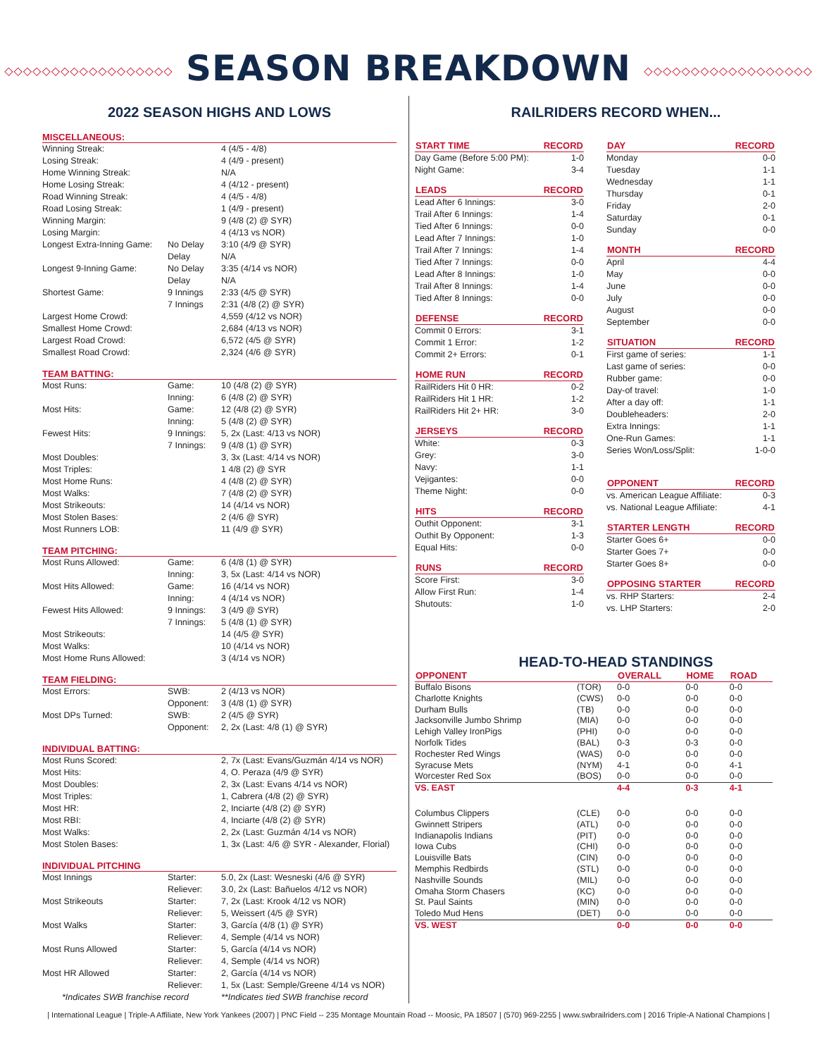◇◇◇◇◇◇◇◇◇◇◇◇◇◇◇◇◇◇ SEASON BREAKDOWN ◇◇◇◇◇◇◇◇◇◇◇◇◇◇◇◇◇◇
2022 SEASON HIGHS AND LOWS
MISCELLANEOUS:
| Winning Streak: | | 4 (4/5 - 4/8) |
| Losing Streak: | | 4 (4/9 - present) |
| Home Winning Streak: | | N/A |
| Home Losing Streak: | | 4 (4/12 - present) |
| Road Winning Streak: | | 4 (4/5 - 4/8) |
| Road Losing Streak: | | 1 (4/9 - present) |
| Winning Margin: | | 9 (4/8 (2) @ SYR) |
| Losing Margin: | | 4 (4/13 vs NOR) |
| Longest Extra-Inning Game: | No Delay | 3:10 (4/9 @ SYR) |
| | Delay | N/A |
| Longest 9-Inning Game: | No Delay | 3:35 (4/14 vs NOR) |
| | Delay | N/A |
| Shortest Game: | 9 Innings | 2:33 (4/5 @ SYR) |
| | 7 Innings | 2:31 (4/8 (2) @ SYR) |
| Largest Home Crowd: | | 4,559 (4/12 vs NOR) |
| Smallest Home Crowd: | | 2,684 (4/13 vs NOR) |
| Largest Road Crowd: | | 6,572 (4/5 @ SYR) |
| Smallest Road Crowd: | | 2,324 (4/6 @ SYR) |
TEAM BATTING:
| Most Runs: | Game: | 10 (4/8 (2) @ SYR) |
| | Inning: | 6 (4/8 (2) @ SYR) |
| Most Hits: | Game: | 12 (4/8 (2) @ SYR) |
| | Inning: | 5 (4/8 (2) @ SYR) |
| Fewest Hits: | 9 Innings: | 5, 2x (Last: 4/13 vs NOR) |
| | 7 Innings: | 9 (4/8 (1) @ SYR) |
| Most Doubles: | | 3, 3x (Last: 4/14 vs NOR) |
| Most Triples: | | 1 4/8 (2) @ SYR |
| Most Home Runs: | | 4 (4/8 (2) @ SYR) |
| Most Walks: | | 7 (4/8 (2) @ SYR) |
| Most Strikeouts: | | 14 (4/14 vs NOR) |
| Most Stolen Bases: | | 2 (4/6 @ SYR) |
| Most Runners LOB: | | 11 (4/9 @ SYR) |
TEAM PITCHING:
| Most Runs Allowed: | Game: | 6 (4/8 (1) @ SYR) |
| | Inning: | 3, 5x (Last: 4/14 vs NOR) |
| Most Hits Allowed: | Game: | 16 (4/14 vs NOR) |
| | Inning: | 4 (4/14 vs NOR) |
| Fewest Hits Allowed: | 9 Innings: | 3 (4/9 @ SYR) |
| | 7 Innings: | 5 (4/8 (1) @ SYR) |
| Most Strikeouts: | | 14 (4/5 @ SYR) |
| Most Walks: | | 10 (4/14 vs NOR) |
| Most Home Runs Allowed: | | 3 (4/14 vs NOR) |
TEAM FIELDING:
| Most Errors: | SWB: | 2 (4/13 vs NOR) |
| | Opponent: | 3 (4/8 (1) @ SYR) |
| Most DPs Turned: | SWB: | 2 (4/5 @ SYR) |
| | Opponent: | 2, 2x (Last: 4/8 (1) @ SYR) |
INDIVIDUAL BATTING:
| Most Runs Scored: | | 2, 7x (Last: Evans/Guzmán 4/14 vs NOR) |
| Most Hits: | | 4, O. Peraza (4/9 @ SYR) |
| Most Doubles: | | 2, 3x (Last: Evans 4/14 vs NOR) |
| Most Triples: | | 1, Cabrera (4/8 (2) @ SYR) |
| Most HR: | | 2, Inciarte (4/8 (2) @ SYR) |
| Most RBI: | | 4, Inciarte (4/8 (2) @ SYR) |
| Most Walks: | | 2, 2x (Last: Guzmán 4/14 vs NOR) |
| Most Stolen Bases: | | 1, 3x (Last: 4/6 @ SYR - Alexander, Florial) |
INDIVIDUAL PITCHING
| Most Innings | Starter: | 5.0, 2x (Last: Wesneski (4/6 @ SYR) |
| | Reliever: | 3.0, 2x (Last: Bañuelos 4/12 vs NOR) |
| Most Strikeouts | Starter: | 7, 2x (Last: Krook 4/12 vs NOR) |
| | Reliever: | 5, Weissert (4/5 @ SYR) |
| Most Walks | Starter: | 3, García (4/8 (1) @ SYR) |
| | Reliever: | 4, Semple (4/14 vs NOR) |
| Most Runs Allowed | Starter: | 5, García (4/14 vs NOR) |
| | Reliever: | 4, Semple (4/14 vs NOR) |
| Most HR Allowed | Starter: | 2, García (4/14 vs NOR) |
| | Reliever: | 1, 5x (Last: Semple/Greene 4/14 vs NOR) |
| *Indicates SWB franchise record | | **Indicates tied SWB franchise record |
RAILRIDERS RECORD WHEN...
| START TIME | RECORD |
| --- | --- |
| Day Game (Before 5:00 PM): | 1-0 |
| Night Game: | 3-4 |
| LEADS | RECORD |
| Lead After 6 Innings: | 3-0 |
| Trail After 6 Innings: | 1-4 |
| Tied After 6 Innings: | 0-0 |
| Lead After 7 Innings: | 1-0 |
| Trail After 7 Innings: | 1-4 |
| Tied After 7 Innings: | 0-0 |
| Lead After 8 Innings: | 1-0 |
| Trail After 8 Innings: | 1-4 |
| Tied After 8 Innings: | 0-0 |
| DEFENSE | RECORD |
| Commit 0 Errors: | 3-1 |
| Commit 1 Error: | 1-2 |
| Commit 2+ Errors: | 0-1 |
| HOME RUN | RECORD |
| RailRiders Hit 0 HR: | 0-2 |
| RailRiders Hit 1 HR: | 1-2 |
| RailRiders Hit 2+ HR: | 3-0 |
| JERSEYS | RECORD |
| White: | 0-3 |
| Grey: | 3-0 |
| Navy: | 1-1 |
| Vejigantes: | 0-0 |
| Theme Night: | 0-0 |
| HITS | RECORD |
| Outhit Opponent: | 3-1 |
| Outhit By Opponent: | 1-3 |
| Equal Hits: | 0-0 |
| RUNS | RECORD |
| Score First: | 3-0 |
| Allow First Run: | 1-4 |
| Shutouts: | 1-0 |
| DAY | RECORD |
| --- | --- |
| Monday | 0-0 |
| Tuesday | 1-1 |
| Wednesday | 1-1 |
| Thursday | 0-1 |
| Friday | 2-0 |
| Saturday | 0-1 |
| Sunday | 0-0 |
| MONTH | RECORD |
| April | 4-4 |
| May | 0-0 |
| June | 0-0 |
| July | 0-0 |
| August | 0-0 |
| September | 0-0 |
| SITUATION | RECORD |
| First game of series: | 1-1 |
| Last game of series: | 0-0 |
| Rubber game: | 0-0 |
| Day-of travel: | 1-0 |
| After a day off: | 1-1 |
| Doubleheaders: | 2-0 |
| Extra Innings: | 1-1 |
| One-Run Games: | 1-1 |
| Series Won/Loss/Split: | 1-0-0 |
| OPPONENT | RECORD |
| vs. American League Affiliate: | 0-3 |
| vs. National League Affiliate: | 4-1 |
| STARTER LENGTH | RECORD |
| Starter Goes 6+ | 0-0 |
| Starter Goes 7+ | 0-0 |
| Starter Goes 8+ | 0-0 |
| OPPOSING STARTER | RECORD |
| vs. RHP Starters: | 2-4 |
| vs. LHP Starters: | 2-0 |
HEAD-TO-HEAD STANDINGS
| OPPONENT | | OVERALL | HOME | ROAD |
| --- | --- | --- | --- | --- |
| Buffalo Bisons | (TOR) | 0-0 | 0-0 | 0-0 |
| Charlotte Knights | (CWS) | 0-0 | 0-0 | 0-0 |
| Durham Bulls | (TB) | 0-0 | 0-0 | 0-0 |
| Jacksonville Jumbo Shrimp | (MIA) | 0-0 | 0-0 | 0-0 |
| Lehigh Valley IronPigs | (PHI) | 0-0 | 0-0 | 0-0 |
| Norfolk Tides | (BAL) | 0-3 | 0-3 | 0-0 |
| Rochester Red Wings | (WAS) | 0-0 | 0-0 | 0-0 |
| Syracuse Mets | (NYM) | 4-1 | 0-0 | 4-1 |
| Worcester Red Sox | (BOS) | 0-0 | 0-0 | 0-0 |
| VS. EAST | | 4-4 | 0-3 | 4-1 |
| Columbus Clippers | (CLE) | 0-0 | 0-0 | 0-0 |
| Gwinnett Stripers | (ATL) | 0-0 | 0-0 | 0-0 |
| Indianapolis Indians | (PIT) | 0-0 | 0-0 | 0-0 |
| Iowa Cubs | (CHI) | 0-0 | 0-0 | 0-0 |
| Louisville Bats | (CIN) | 0-0 | 0-0 | 0-0 |
| Memphis Redbirds | (STL) | 0-0 | 0-0 | 0-0 |
| Nashville Sounds | (MIL) | 0-0 | 0-0 | 0-0 |
| Omaha Storm Chasers | (KC) | 0-0 | 0-0 | 0-0 |
| St. Paul Saints | (MIN) | 0-0 | 0-0 | 0-0 |
| Toledo Mud Hens | (DET) | 0-0 | 0-0 | 0-0 |
| VS. WEST | | 0-0 | 0-0 | 0-0 |
| International League | Triple-A Affiliate, New York Yankees (2007) | PNC Field -- 235 Montage Mountain Road -- Moosic, PA 18507 | (570) 969-2255 | www.swbrailriders.com | 2016 Triple-A National Champions |